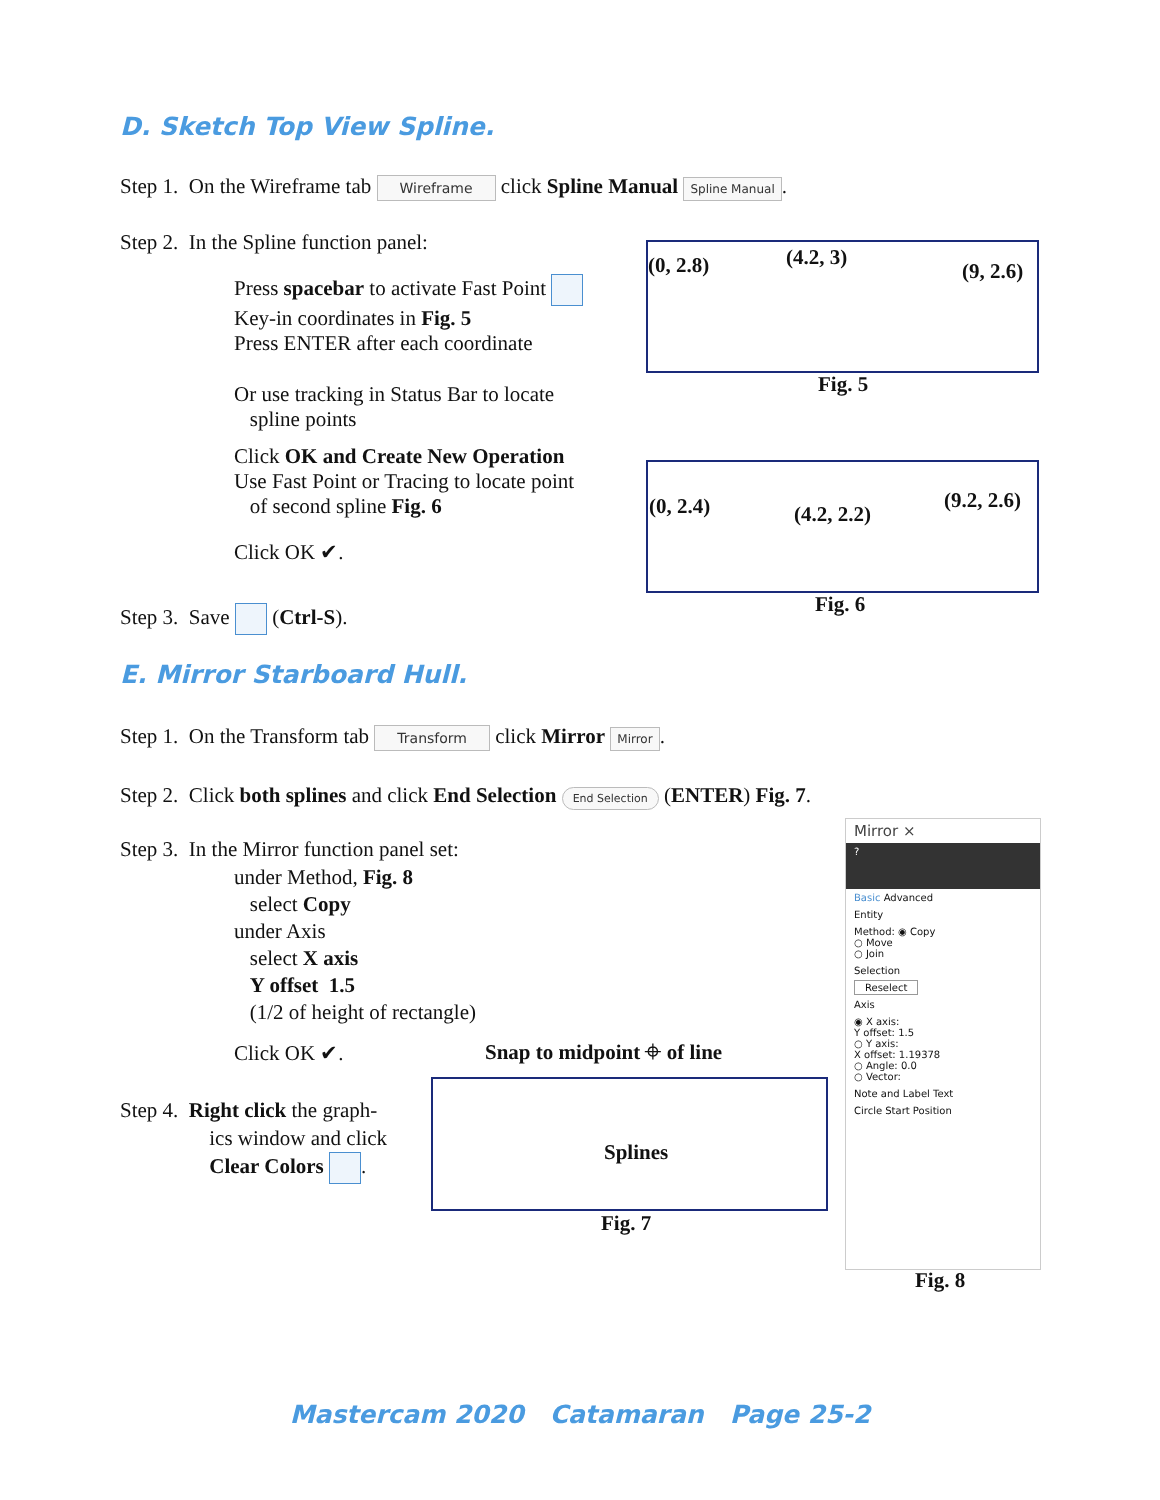D. Sketch Top View Spline.
Step 1. On the Wireframe tab Wireframe click Spline Manual Spline Manual.
Step 2. In the Spline function panel:
Press spacebar to activate Fast Point
Key-in coordinates in Fig. 5
Press ENTER after each coordinate
Or use tracking in Status Bar to locate
spline points
Click OK and Create New Operation
Use Fast Point or Tracing to locate point
of second spline Fig. 6
Click OK ✔.
Step 3. Save (Ctrl-S).
(0, 2.8) (4.2, 3)
(9, 2.6)
Fig. 5
(0, 2.4) (4.2, 2.2)
(9.2, 2.6)
Fig. 6
E. Mirror Starboard Hull.
Step 1. On the Transform tab Transform click Mirror Mirror.
Step 2. Click both splines and click End Selection End Selection (ENTER) Fig. 7.
Step 3. In the Mirror function panel set:
under Method, Fig. 8
select Copy
under Axis
select X axis
Y offset 1.5
(1/2 of height of rectangle)
Click OK ✔. Snap to midpoint ⌖ of line
Step 4. Right click the graph-
ics window and click
Clear Colors .
Splines
Fig. 7
Mirror ×
?
Basic Advanced
Entity
Method: ◉ Copy
○ Move
○ Join
Selection
Reselect
Axis
◉ X axis:
Y offset: 1.5
○ Y axis:
X offset: 1.19378
○ Angle: 0.0
○ Vector:
Note and Label Text
Circle Start Position
Fig. 8
Mastercam 2020 Catamaran Page 25-2